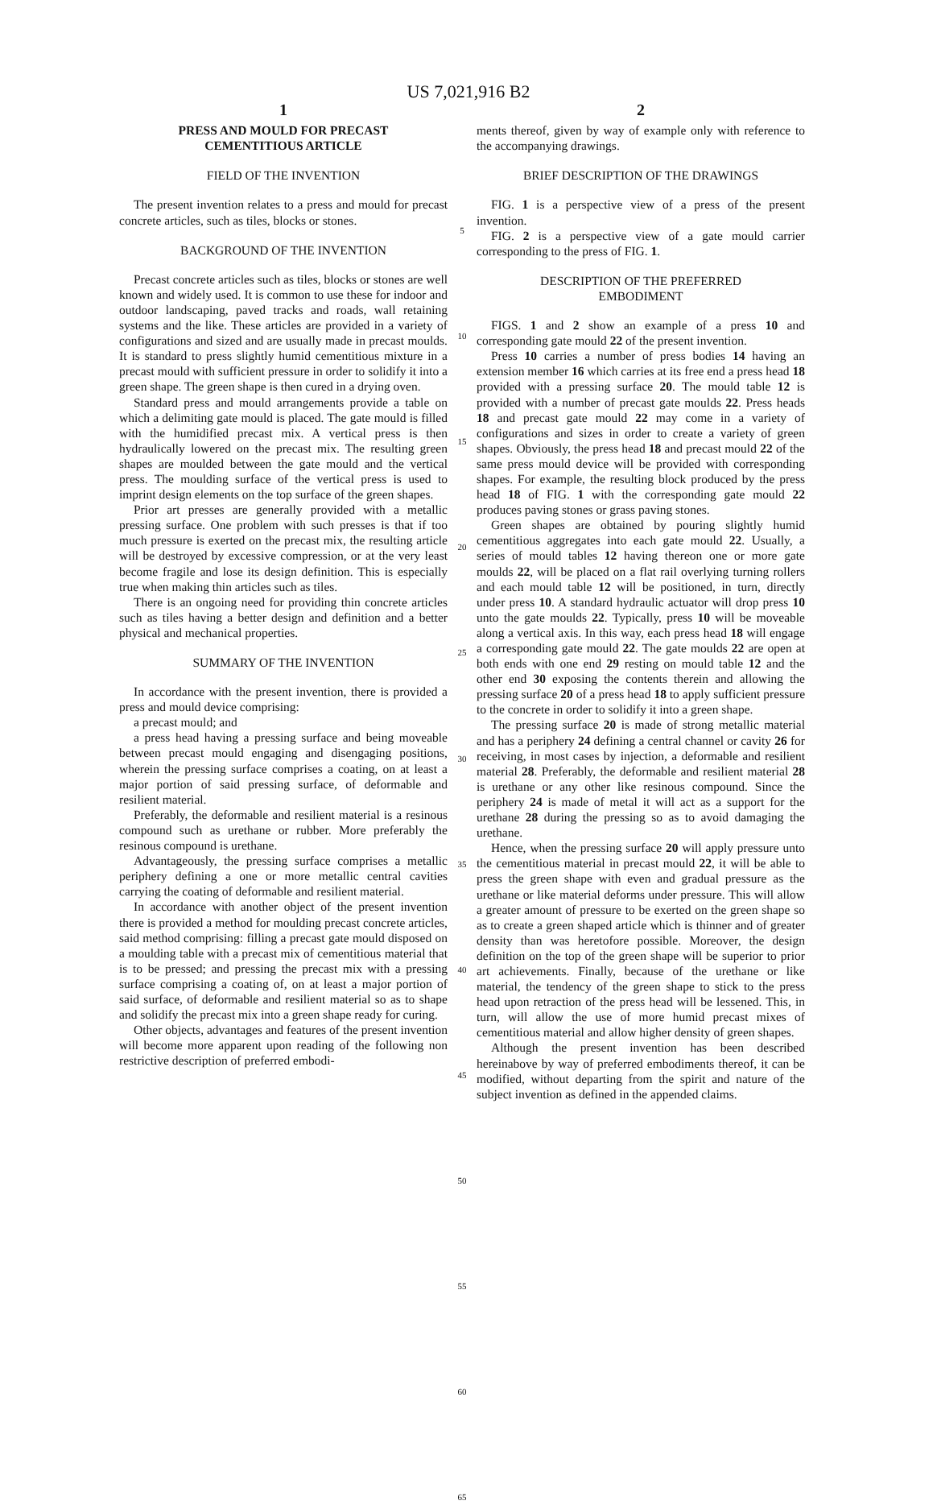US 7,021,916 B2
1
PRESS AND MOULD FOR PRECAST
CEMENTITIOUS ARTICLE
FIELD OF THE INVENTION
The present invention relates to a press and mould for precast concrete articles, such as tiles, blocks or stones.
BACKGROUND OF THE INVENTION
Precast concrete articles such as tiles, blocks or stones are well known and widely used. It is common to use these for indoor and outdoor landscaping, paved tracks and roads, wall retaining systems and the like. These articles are provided in a variety of configurations and sized and are usually made in precast moulds. It is standard to press slightly humid cementitious mixture in a precast mould with sufficient pressure in order to solidify it into a green shape. The green shape is then cured in a drying oven.
Standard press and mould arrangements provide a table on which a delimiting gate mould is placed. The gate mould is filled with the humidified precast mix. A vertical press is then hydraulically lowered on the precast mix. The resulting green shapes are moulded between the gate mould and the vertical press. The moulding surface of the vertical press is used to imprint design elements on the top surface of the green shapes.
Prior art presses are generally provided with a metallic pressing surface. One problem with such presses is that if too much pressure is exerted on the precast mix, the resulting article will be destroyed by excessive compression, or at the very least become fragile and lose its design definition. This is especially true when making thin articles such as tiles.
There is an ongoing need for providing thin concrete articles such as tiles having a better design and definition and a better physical and mechanical properties.
SUMMARY OF THE INVENTION
In accordance with the present invention, there is provided a press and mould device comprising:
a precast mould; and
a press head having a pressing surface and being moveable between precast mould engaging and disengaging positions, wherein the pressing surface comprises a coating, on at least a major portion of said pressing surface, of deformable and resilient material.
Preferably, the deformable and resilient material is a resinous compound such as urethane or rubber. More preferably the resinous compound is urethane.
Advantageously, the pressing surface comprises a metallic periphery defining a one or more metallic central cavities carrying the coating of deformable and resilient material.
In accordance with another object of the present invention there is provided a method for moulding precast concrete articles, said method comprising: filling a precast gate mould disposed on a moulding table with a precast mix of cementitious material that is to be pressed; and pressing the precast mix with a pressing surface comprising a coating of, on at least a major portion of said surface, of deformable and resilient material so as to shape and solidify the precast mix into a green shape ready for curing.
Other objects, advantages and features of the present invention will become more apparent upon reading of the following non restrictive description of preferred embodi-
5
10
15
20
25
30
35
40
45
50
55
60
65
2
ments thereof, given by way of example only with reference to the accompanying drawings.
BRIEF DESCRIPTION OF THE DRAWINGS
FIG. 1 is a perspective view of a press of the present invention.
FIG. 2 is a perspective view of a gate mould carrier corresponding to the press of FIG. 1.
DESCRIPTION OF THE PREFERRED
EMBODIMENT
FIGS. 1 and 2 show an example of a press 10 and corresponding gate mould 22 of the present invention.
Press 10 carries a number of press bodies 14 having an extension member 16 which carries at its free end a press head 18 provided with a pressing surface 20. The mould table 12 is provided with a number of precast gate moulds 22. Press heads 18 and precast gate mould 22 may come in a variety of configurations and sizes in order to create a variety of green shapes. Obviously, the press head 18 and precast mould 22 of the same press mould device will be provided with corresponding shapes. For example, the resulting block produced by the press head 18 of FIG. 1 with the corresponding gate mould 22 produces paving stones or grass paving stones.
Green shapes are obtained by pouring slightly humid cementitious aggregates into each gate mould 22. Usually, a series of mould tables 12 having thereon one or more gate moulds 22, will be placed on a flat rail overlying turning rollers and each mould table 12 will be positioned, in turn, directly under press 10. A standard hydraulic actuator will drop press 10 unto the gate moulds 22. Typically, press 10 will be moveable along a vertical axis. In this way, each press head 18 will engage a corresponding gate mould 22. The gate moulds 22 are open at both ends with one end 29 resting on mould table 12 and the other end 30 exposing the contents therein and allowing the pressing surface 20 of a press head 18 to apply sufficient pressure to the concrete in order to solidify it into a green shape.
The pressing surface 20 is made of strong metallic material and has a periphery 24 defining a central channel or cavity 26 for receiving, in most cases by injection, a deformable and resilient material 28. Preferably, the deformable and resilient material 28 is urethane or any other like resinous compound. Since the periphery 24 is made of metal it will act as a support for the urethane 28 during the pressing so as to avoid damaging the urethane.
Hence, when the pressing surface 20 will apply pressure unto the cementitious material in precast mould 22, it will be able to press the green shape with even and gradual pressure as the urethane or like material deforms under pressure. This will allow a greater amount of pressure to be exerted on the green shape so as to create a green shaped article which is thinner and of greater density than was heretofore possible. Moreover, the design definition on the top of the green shape will be superior to prior art achievements. Finally, because of the urethane or like material, the tendency of the green shape to stick to the press head upon retraction of the press head will be lessened. This, in turn, will allow the use of more humid precast mixes of cementitious material and allow higher density of green shapes.
Although the present invention has been described hereinabove by way of preferred embodiments thereof, it can be modified, without departing from the spirit and nature of the subject invention as defined in the appended claims.